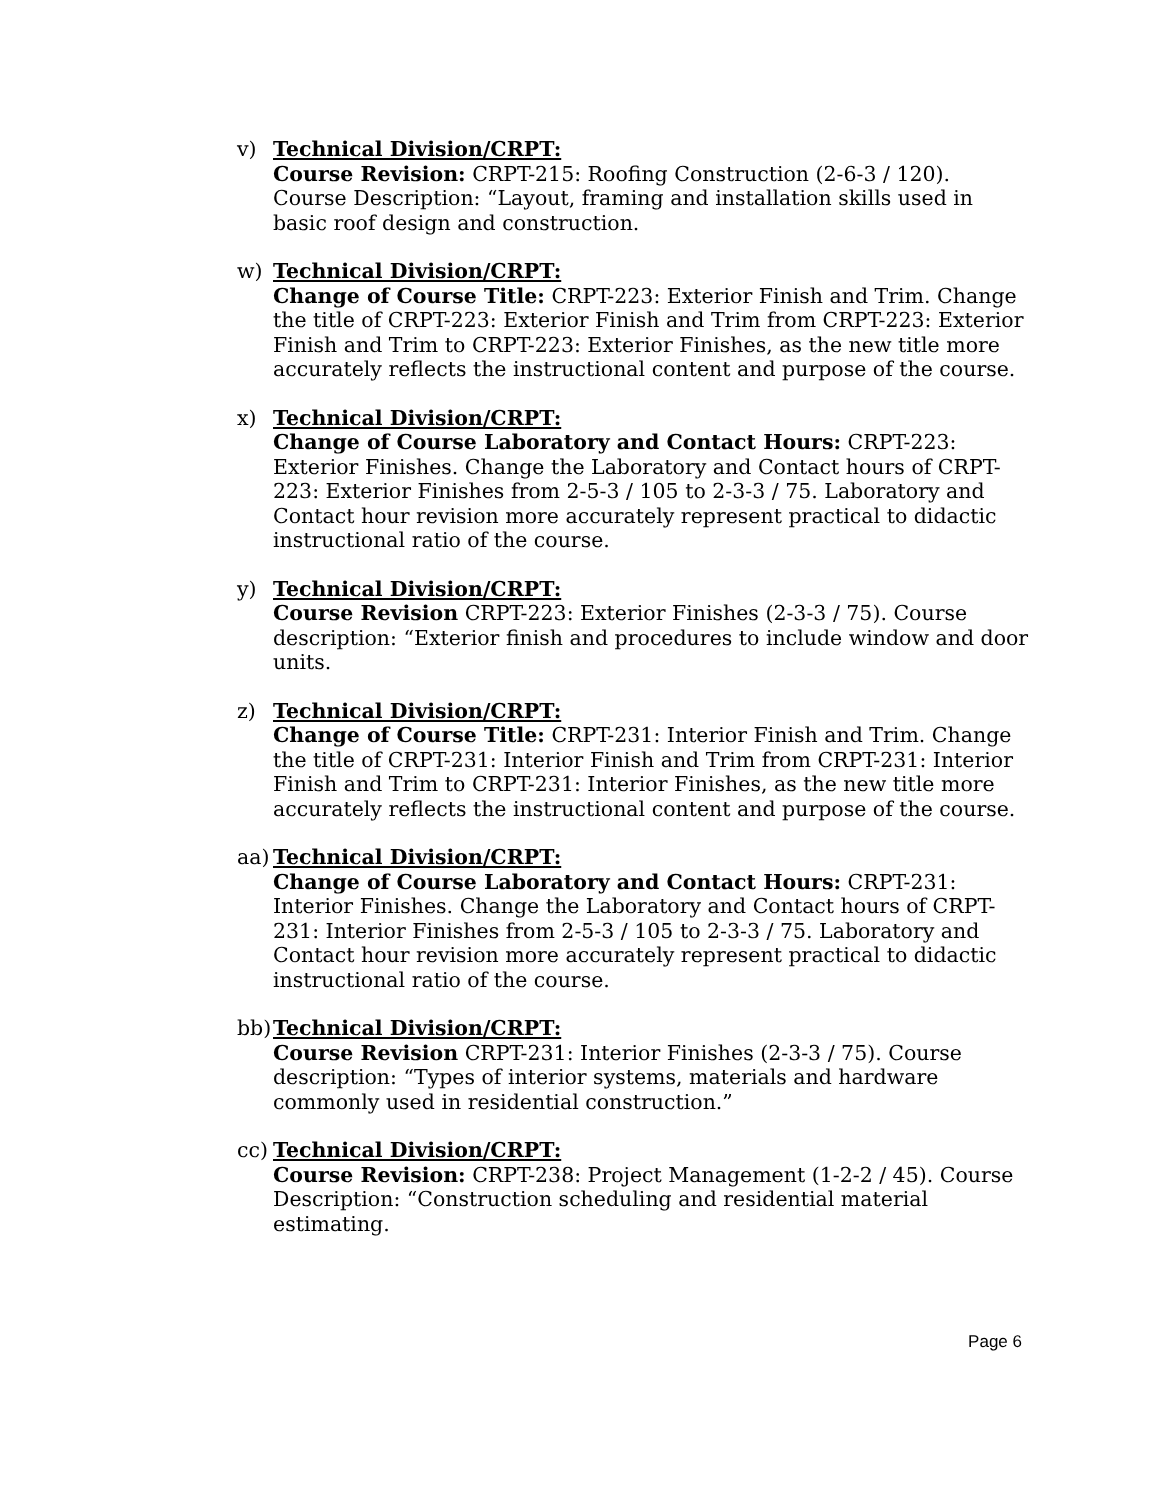v) Technical Division/CRPT:
Course Revision: CRPT-215: Roofing Construction (2-6-3 / 120). Course Description: “Layout, framing and installation skills used in basic roof design and construction.
w) Technical Division/CRPT:
Change of Course Title: CRPT-223: Exterior Finish and Trim. Change the title of CRPT-223: Exterior Finish and Trim from CRPT-223: Exterior Finish and Trim to CRPT-223: Exterior Finishes, as the new title more accurately reflects the instructional content and purpose of the course.
x) Technical Division/CRPT:
Change of Course Laboratory and Contact Hours: CRPT-223: Exterior Finishes. Change the Laboratory and Contact hours of CRPT-223: Exterior Finishes from 2-5-3 / 105 to 2-3-3 / 75. Laboratory and Contact hour revision more accurately represent practical to didactic instructional ratio of the course.
y) Technical Division/CRPT:
Course Revision CRPT-223: Exterior Finishes (2-3-3 / 75). Course description: “Exterior finish and procedures to include window and door units.
z) Technical Division/CRPT:
Change of Course Title: CRPT-231: Interior Finish and Trim. Change the title of CRPT-231: Interior Finish and Trim from CRPT-231: Interior Finish and Trim to CRPT-231: Interior Finishes, as the new title more accurately reflects the instructional content and purpose of the course.
aa)
Technical Division/CRPT:
Change of Course Laboratory and Contact Hours: CRPT-231: Interior Finishes. Change the Laboratory and Contact hours of CRPT-231: Interior Finishes from 2-5-3 / 105 to 2-3-3 / 75. Laboratory and Contact hour revision more accurately represent practical to didactic instructional ratio of the course.
bb)
Technical Division/CRPT:
Course Revision CRPT-231: Interior Finishes (2-3-3 / 75). Course description: “Types of interior systems, materials and hardware commonly used in residential construction.”
cc)
Technical Division/CRPT:
Course Revision: CRPT-238: Project Management (1-2-2 / 45). Course Description: “Construction scheduling and residential material estimating.
Page 6